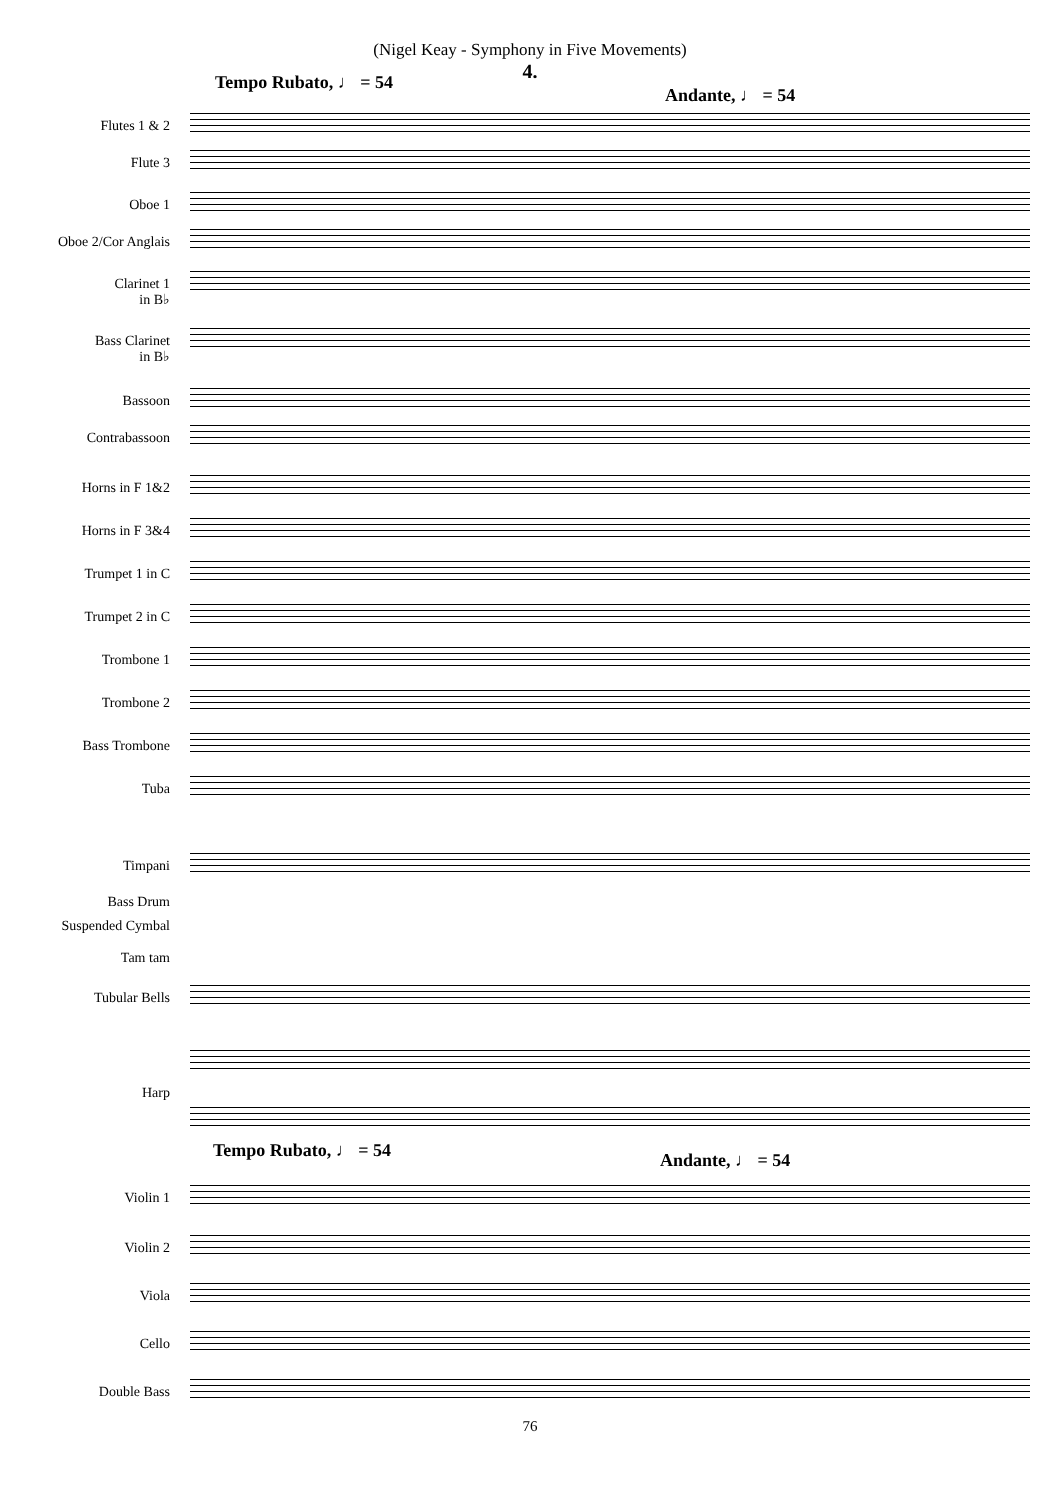(Nigel Keay - Symphony in Five Movements)
4.
Tempo Rubato, ♩ = 54
Andante, ♩ = 54
Flutes 1 & 2
Flute 3
Oboe 1
Oboe 2/Cor Anglais
Clarinet 1
in B♭
Bass Clarinet
in B♭
Bassoon
Contrabassoon
Horns in F 1&2
Horns in F 3&4
Trumpet 1 in C
Trumpet 2 in C
Trombone 1
Trombone 2
Bass Trombone
Tuba
Timpani
Bass Drum
Suspended Cymbal
Tam tam
Tubular Bells
Harp
Tempo Rubato, ♩ = 54 Andante, ♩ = 54
Violin 1
Violin 2
Viola
Cello
Double Bass
76